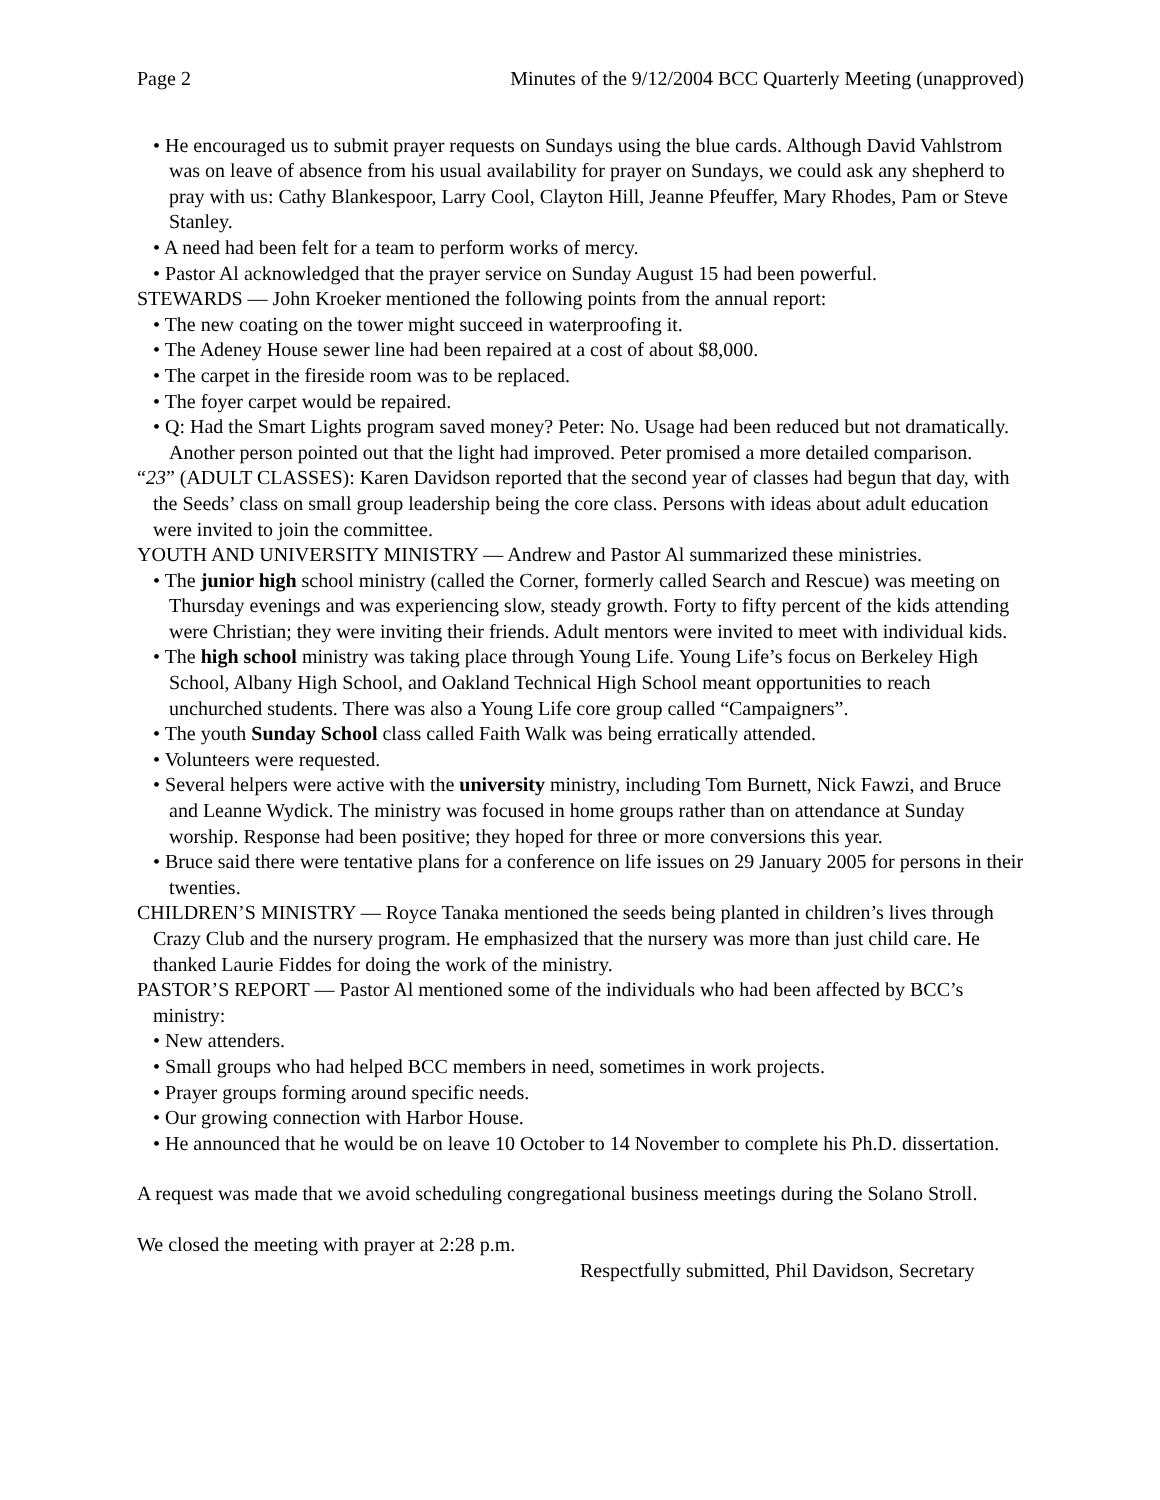Page 2 Minutes of the 9/12/2004 BCC Quarterly Meeting (unapproved)
• He encouraged us to submit prayer requests on Sundays using the blue cards. Although David Vahlstrom was on leave of absence from his usual availability for prayer on Sundays, we could ask any shepherd to pray with us: Cathy Blankespoor, Larry Cool, Clayton Hill, Jeanne Pfeuffer, Mary Rhodes, Pam or Steve Stanley.
• A need had been felt for a team to perform works of mercy.
• Pastor Al acknowledged that the prayer service on Sunday August 15 had been powerful.
STEWARDS — John Kroeker mentioned the following points from the annual report:
• The new coating on the tower might succeed in waterproofing it.
• The Adeney House sewer line had been repaired at a cost of about $8,000.
• The carpet in the fireside room was to be replaced.
• The foyer carpet would be repaired.
• Q: Had the Smart Lights program saved money? Peter: No. Usage had been reduced but not dramatically. Another person pointed out that the light had improved. Peter promised a more detailed comparison.
“23” (ADULT CLASSES): Karen Davidson reported that the second year of classes had begun that day, with the Seeds’ class on small group leadership being the core class. Persons with ideas about adult education were invited to join the committee.
YOUTH AND UNIVERSITY MINISTRY — Andrew and Pastor Al summarized these ministries.
• The junior high school ministry (called the Corner, formerly called Search and Rescue) was meeting on Thursday evenings and was experiencing slow, steady growth. Forty to fifty percent of the kids attending were Christian; they were inviting their friends. Adult mentors were invited to meet with individual kids.
• The high school ministry was taking place through Young Life. Young Life’s focus on Berkeley High School, Albany High School, and Oakland Technical High School meant opportunities to reach unchurched students. There was also a Young Life core group called “Campaigners”.
• The youth Sunday School class called Faith Walk was being erratically attended.
• Volunteers were requested.
• Several helpers were active with the university ministry, including Tom Burnett, Nick Fawzi, and Bruce and Leanne Wydick. The ministry was focused in home groups rather than on attendance at Sunday worship. Response had been positive; they hoped for three or more conversions this year.
• Bruce said there were tentative plans for a conference on life issues on 29 January 2005 for persons in their twenties.
CHILDREN’S MINISTRY — Royce Tanaka mentioned the seeds being planted in children’s lives through Crazy Club and the nursery program. He emphasized that the nursery was more than just child care. He thanked Laurie Fiddes for doing the work of the ministry.
PASTOR’S REPORT — Pastor Al mentioned some of the individuals who had been affected by BCC’s ministry:
• New attenders.
• Small groups who had helped BCC members in need, sometimes in work projects.
• Prayer groups forming around specific needs.
• Our growing connection with Harbor House.
• He announced that he would be on leave 10 October to 14 November to complete his Ph.D. dissertation.
A request was made that we avoid scheduling congregational business meetings during the Solano Stroll.
We closed the meeting with prayer at 2:28 p.m.
Respectfully submitted, Phil Davidson, Secretary